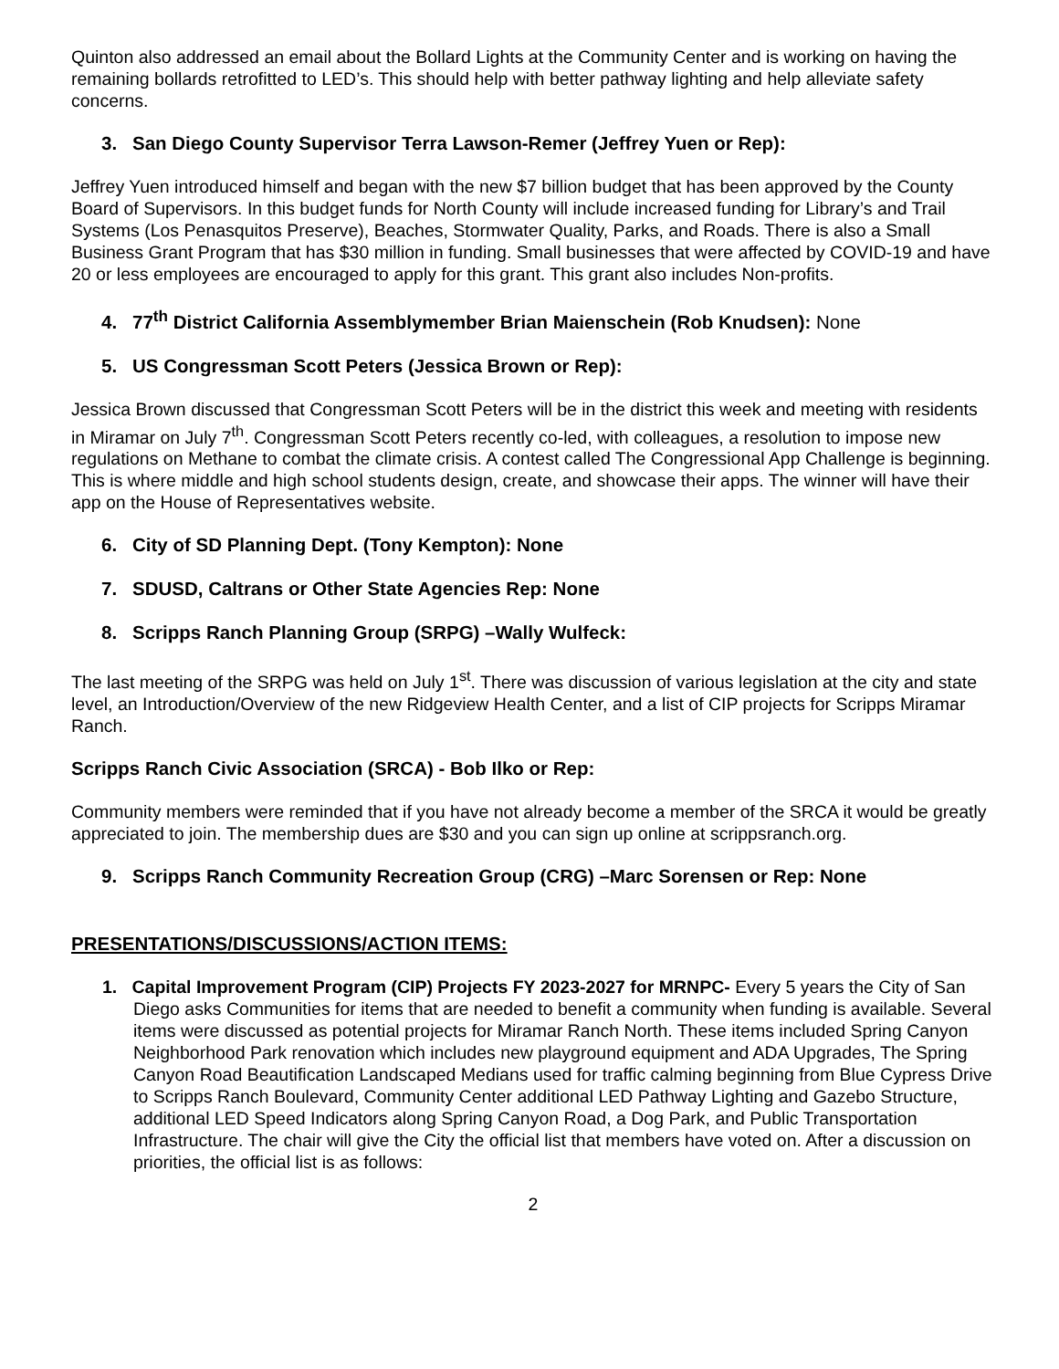Quinton also addressed an email about the Bollard Lights at the Community Center and is working on having the remaining bollards retrofitted to LED’s. This should help with better pathway lighting and help alleviate safety concerns.
3. San Diego County Supervisor Terra Lawson-Remer (Jeffrey Yuen or Rep):
Jeffrey Yuen introduced himself and began with the new $7 billion budget that has been approved by the County Board of Supervisors. In this budget funds for North County will include increased funding for Library’s and Trail Systems (Los Penasquitos Preserve), Beaches, Stormwater Quality, Parks, and Roads. There is also a Small Business Grant Program that has $30 million in funding. Small businesses that were affected by COVID-19 and have 20 or less employees are encouraged to apply for this grant. This grant also includes Non-profits.
4. 77<sup>th</sup> District California Assemblymember Brian Maienschein (Rob Knudsen): None
5. US Congressman Scott Peters (Jessica Brown or Rep):
Jessica Brown discussed that Congressman Scott Peters will be in the district this week and meeting with residents in Miramar on July 7<sup>th</sup>. Congressman Scott Peters recently co-led, with colleagues, a resolution to impose new regulations on Methane to combat the climate crisis. A contest called The Congressional App Challenge is beginning. This is where middle and high school students design, create, and showcase their apps. The winner will have their app on the House of Representatives website.
6. City of SD Planning Dept. (Tony Kempton): None
7. SDUSD, Caltrans or Other State Agencies Rep: None
8. Scripps Ranch Planning Group (SRPG) –Wally Wulfeck:
The last meeting of the SRPG was held on July 1<sup>st</sup>. There was discussion of various legislation at the city and state level, an Introduction/Overview of the new Ridgeview Health Center, and a list of CIP projects for Scripps Miramar Ranch.
Scripps Ranch Civic Association (SRCA) - Bob Ilko or Rep:
Community members were reminded that if you have not already become a member of the SRCA it would be greatly appreciated to join. The membership dues are $30 and you can sign up online at scrippsranch.org.
9. Scripps Ranch Community Recreation Group (CRG) –Marc Sorensen or Rep: None
PRESENTATIONS/DISCUSSIONS/ACTION ITEMS:
1. Capital Improvement Program (CIP) Projects FY 2023-2027 for MRNPC- Every 5 years the City of San Diego asks Communities for items that are needed to benefit a community when funding is available. Several items were discussed as potential projects for Miramar Ranch North. These items included Spring Canyon Neighborhood Park renovation which includes new playground equipment and ADA Upgrades, The Spring Canyon Road Beautification Landscaped Medians used for traffic calming beginning from Blue Cypress Drive to Scripps Ranch Boulevard, Community Center additional LED Pathway Lighting and Gazebo Structure, additional LED Speed Indicators along Spring Canyon Road, a Dog Park, and Public Transportation Infrastructure. The chair will give the City the official list that members have voted on. After a discussion on priorities, the official list is as follows:
2